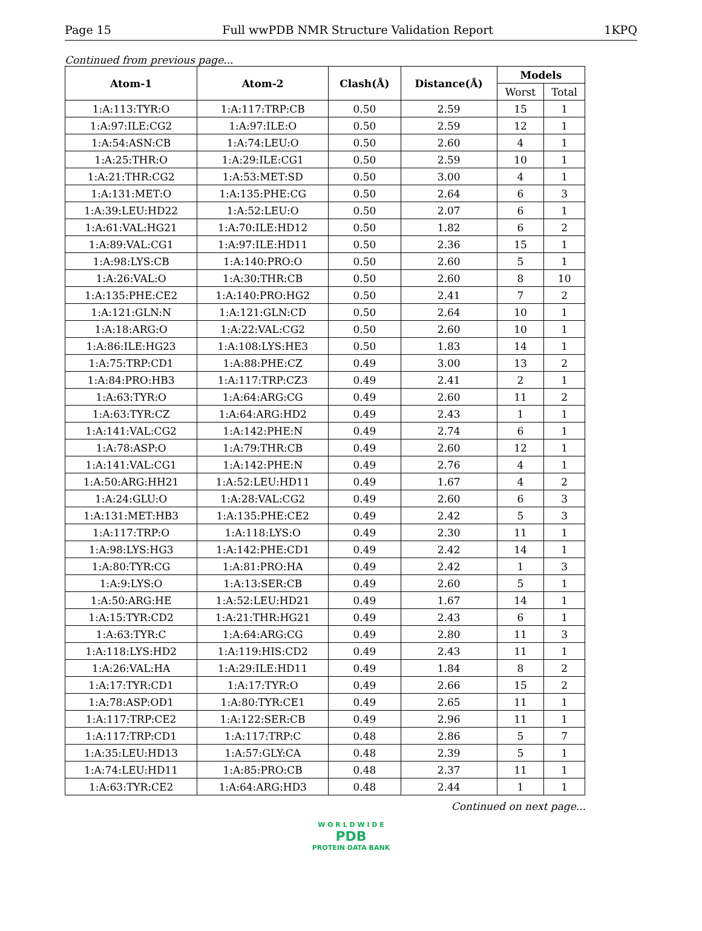Page 15 Full wwPDB NMR Structure Validation Report 1KPQ
Continued from previous page...
| Atom-1 | Atom-2 | Clash(Å) | Distance(Å) | Models | |
| --- | --- | --- | --- | --- | --- |
| | | | | Worst | Total |
| 1:A:113:TYR:O | 1:A:117:TRP:CB | 0.50 | 2.59 | 15 | 1 |
| 1:A:97:ILE:CG2 | 1:A:97:ILE:O | 0.50 | 2.59 | 12 | 1 |
| 1:A:54:ASN:CB | 1:A:74:LEU:O | 0.50 | 2.60 | 4 | 1 |
| 1:A:25:THR:O | 1:A:29:ILE:CG1 | 0.50 | 2.59 | 10 | 1 |
| 1:A:21:THR:CG2 | 1:A:53:MET:SD | 0.50 | 3.00 | 4 | 1 |
| 1:A:131:MET:O | 1:A:135:PHE:CG | 0.50 | 2.64 | 6 | 3 |
| 1:A:39:LEU:HD22 | 1:A:52:LEU:O | 0.50 | 2.07 | 6 | 1 |
| 1:A:61:VAL:HG21 | 1:A:70:ILE:HD12 | 0.50 | 1.82 | 6 | 2 |
| 1:A:89:VAL:CG1 | 1:A:97:ILE:HD11 | 0.50 | 2.36 | 15 | 1 |
| 1:A:98:LYS:CB | 1:A:140:PRO:O | 0.50 | 2.60 | 5 | 1 |
| 1:A:26:VAL:O | 1:A:30:THR:CB | 0.50 | 2.60 | 8 | 10 |
| 1:A:135:PHE:CE2 | 1:A:140:PRO:HG2 | 0.50 | 2.41 | 7 | 2 |
| 1:A:121:GLN:N | 1:A:121:GLN:CD | 0.50 | 2.64 | 10 | 1 |
| 1:A:18:ARG:O | 1:A:22:VAL:CG2 | 0.50 | 2.60 | 10 | 1 |
| 1:A:86:ILE:HG23 | 1:A:108:LYS:HE3 | 0.50 | 1.83 | 14 | 1 |
| 1:A:75:TRP:CD1 | 1:A:88:PHE:CZ | 0.49 | 3.00 | 13 | 2 |
| 1:A:84:PRO:HB3 | 1:A:117:TRP:CZ3 | 0.49 | 2.41 | 2 | 1 |
| 1:A:63:TYR:O | 1:A:64:ARG:CG | 0.49 | 2.60 | 11 | 2 |
| 1:A:63:TYR:CZ | 1:A:64:ARG:HD2 | 0.49 | 2.43 | 1 | 1 |
| 1:A:141:VAL:CG2 | 1:A:142:PHE:N | 0.49 | 2.74 | 6 | 1 |
| 1:A:78:ASP:O | 1:A:79:THR:CB | 0.49 | 2.60 | 12 | 1 |
| 1:A:141:VAL:CG1 | 1:A:142:PHE:N | 0.49 | 2.76 | 4 | 1 |
| 1:A:50:ARG:HH21 | 1:A:52:LEU:HD11 | 0.49 | 1.67 | 4 | 2 |
| 1:A:24:GLU:O | 1:A:28:VAL:CG2 | 0.49 | 2.60 | 6 | 3 |
| 1:A:131:MET:HB3 | 1:A:135:PHE:CE2 | 0.49 | 2.42 | 5 | 3 |
| 1:A:117:TRP:O | 1:A:118:LYS:O | 0.49 | 2.30 | 11 | 1 |
| 1:A:98:LYS:HG3 | 1:A:142:PHE:CD1 | 0.49 | 2.42 | 14 | 1 |
| 1:A:80:TYR:CG | 1:A:81:PRO:HA | 0.49 | 2.42 | 1 | 3 |
| 1:A:9:LYS:O | 1:A:13:SER:CB | 0.49 | 2.60 | 5 | 1 |
| 1:A:50:ARG:HE | 1:A:52:LEU:HD21 | 0.49 | 1.67 | 14 | 1 |
| 1:A:15:TYR:CD2 | 1:A:21:THR:HG21 | 0.49 | 2.43 | 6 | 1 |
| 1:A:63:TYR:C | 1:A:64:ARG:CG | 0.49 | 2.80 | 11 | 3 |
| 1:A:118:LYS:HD2 | 1:A:119:HIS:CD2 | 0.49 | 2.43 | 11 | 1 |
| 1:A:26:VAL:HA | 1:A:29:ILE:HD11 | 0.49 | 1.84 | 8 | 2 |
| 1:A:17:TYR:CD1 | 1:A:17:TYR:O | 0.49 | 2.66 | 15 | 2 |
| 1:A:78:ASP:OD1 | 1:A:80:TYR:CE1 | 0.49 | 2.65 | 11 | 1 |
| 1:A:117:TRP:CE2 | 1:A:122:SER:CB | 0.49 | 2.96 | 11 | 1 |
| 1:A:117:TRP:CD1 | 1:A:117:TRP:C | 0.48 | 2.86 | 5 | 7 |
| 1:A:35:LEU:HD13 | 1:A:57:GLY:CA | 0.48 | 2.39 | 5 | 1 |
| 1:A:74:LEU:HD11 | 1:A:85:PRO:CB | 0.48 | 2.37 | 11 | 1 |
| 1:A:63:TYR:CE2 | 1:A:64:ARG:HD3 | 0.48 | 2.44 | 1 | 1 |
Continued on next page...
W O R L D W I D E
PDB
PROTEIN DATA BANK